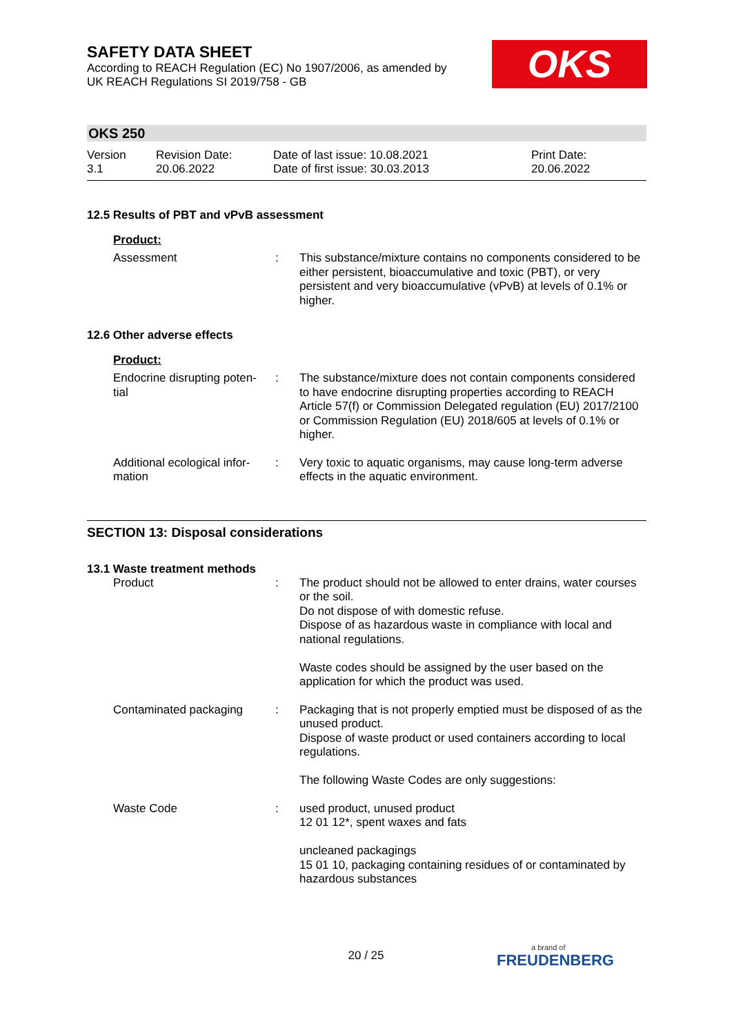OKS
SAFETY DATA SHEET
According to REACH Regulation (EC) No 1907/2006, as amended by
UK REACH Regulations SI 2019/758 - GB
OKS 250
Version
3.1
Revision Date:
20.06.2022
Date of last issue: 10.08.2021
Date of first issue: 30.03.2013
Print Date:
20.06.2022
12.5 Results of PBT and vPvB assessment
Product:
Assessment : This substance/mixture contains no components considered to be either persistent, bioaccumulative and toxic (PBT), or very persistent and very bioaccumulative (vPvB) at levels of 0.1% or higher.
12.6 Other adverse effects
Product:
Endocrine disrupting poten-
tial
: The substance/mixture does not contain components considered to have endocrine disrupting properties according to REACH Article 57(f) or Commission Delegated regulation (EU) 2017/2100 or Commission Regulation (EU) 2018/605 at levels of 0.1% or higher.
Additional ecological infor-
mation
: Very toxic to aquatic organisms, may cause long-term adverse effects in the aquatic environment.
SECTION 13: Disposal considerations
13.1 Waste treatment methods
Product : The product should not be allowed to enter drains, water courses or the soil.
Do not dispose of with domestic refuse.
Dispose of as hazardous waste in compliance with local and national regulations.
Waste codes should be assigned by the user based on the application for which the product was used.
Contaminated packaging : Packaging that is not properly emptied must be disposed of as the unused product.
Dispose of waste product or used containers according to local regulations.
The following Waste Codes are only suggestions:
Waste Code : used product, unused product
12 01 12*, spent waxes and fats
uncleaned packagings
15 01 10, packaging containing residues of or contaminated by hazardous substances
20 / 25 a brand of
FREUDENBERG